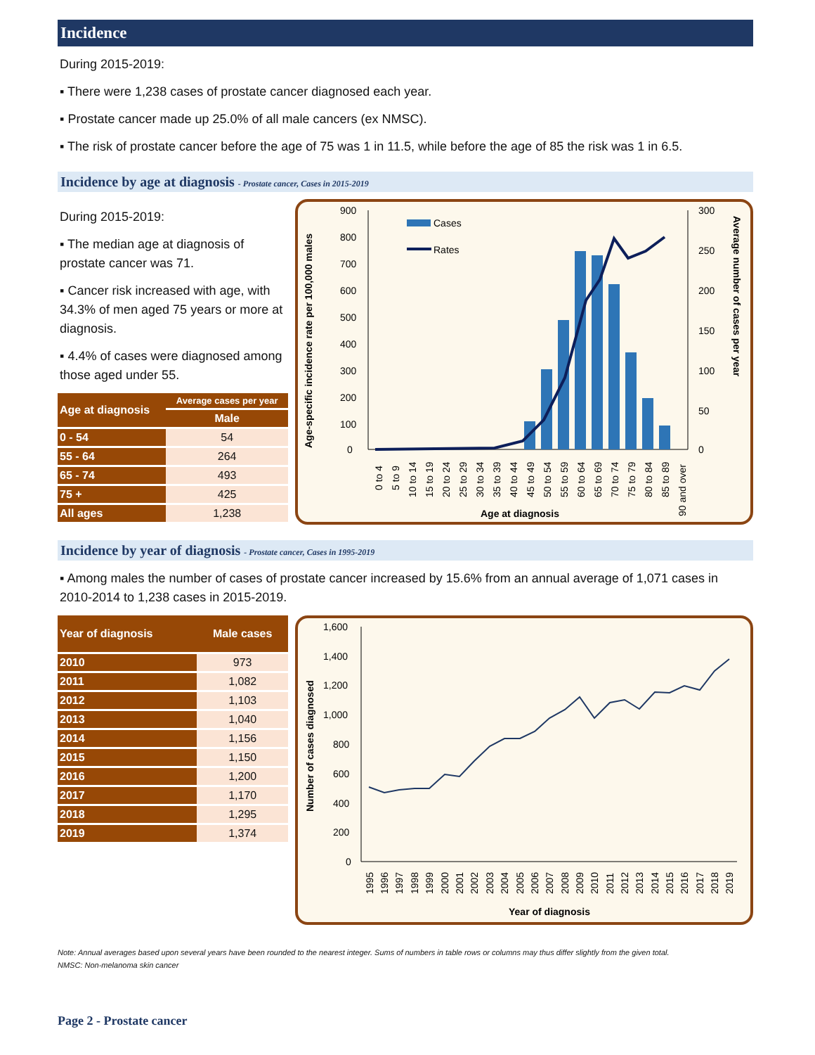Incidence
During 2015-2019:
▪ There were 1,238 cases of prostate cancer diagnosed each year.
▪ Prostate cancer made up 25.0% of all male cancers (ex NMSC).
▪ The risk of prostate cancer before the age of 75 was 1 in 11.5, while before the age of 85 the risk was 1 in 6.5.
Incidence by age at diagnosis - Prostate cancer, Cases in 2015-2019
During 2015-2019:
▪ The median age at diagnosis of prostate cancer was 71.
▪ Cancer risk increased with age, with 34.3% of men aged 75 years or more at diagnosis.
▪ 4.4% of cases were diagnosed among those aged under 55.
| Age at diagnosis | Average cases per year |
| --- | --- |
| | Male |
| 0 - 54 | 54 |
| 55 - 64 | 264 |
| 65 - 74 | 493 |
| 75 + | 425 |
| All ages | 1,238 |
Age-specific incidence rate per 100,000 males
Average number of cases per year
900
800
700
600
500
400
300
200
100
0
300
250
200
150
100
50
0
Cases
Rates
0 to 4
5 to 9
10 to 14
15 to 19
20 to 24
25 to 29
30 to 34
35 to 39
40 to 44
45 to 49
50 to 54
55 to 59
60 to 64
65 to 69
70 to 74
75 to 79
80 to 84
85 to 89
90 and over
Age at diagnosis
Incidence by year of diagnosis - Prostate cancer, Cases in 1995-2019
▪ Among males the number of cases of prostate cancer increased by 15.6% from an annual average of 1,071 cases in 2010-2014 to 1,238 cases in 2015-2019.
| Year of diagnosis | Male cases |
| --- | --- |
| 2010 | 973 |
| 2011 | 1,082 |
| 2012 | 1,103 |
| 2013 | 1,040 |
| 2014 | 1,156 |
| 2015 | 1,150 |
| 2016 | 1,200 |
| 2017 | 1,170 |
| 2018 | 1,295 |
| 2019 | 1,374 |
Number of cases diagnosed
1,600
1,400
1,200
1,000
800
600
400
200
0
1995
1996
1997
1998
1999
2000
2001
2002
2003
2004
2005
2006
2007
2008
2009
2010
2011
2012
2013
2014
2015
2016
2017
2018
2019
Year of diagnosis
Note: Annual averages based upon several years have been rounded to the nearest integer. Sums of numbers in table rows or columns may thus differ slightly from the given total.
NMSC: Non-melanoma skin cancer
Page 2 - Prostate cancer